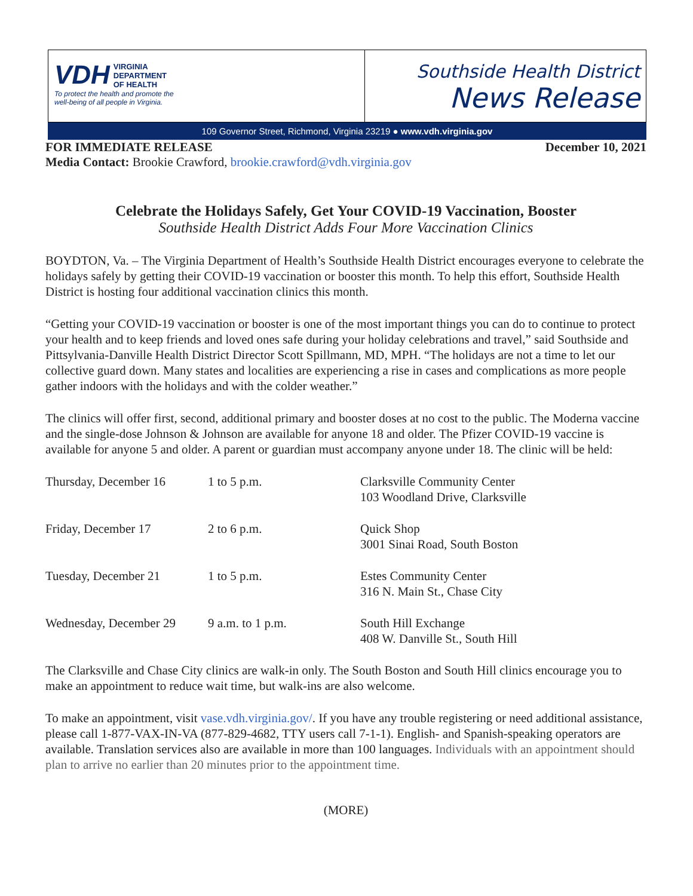VDH VIRGINIA
DEPARTMENT
OF HEALTH
To protect the health and promote the
well-being of all people in Virginia.
Southside Health District
News Release
109 Governor Street, Richmond, Virginia 23219 ● www.vdh.virginia.gov
FOR IMMEDIATE RELEASE December 10, 2021
Media Contact: Brookie Crawford, brookie.crawford@vdh.virginia.gov
Celebrate the Holidays Safely, Get Your COVID-19 Vaccination, Booster
Southside Health District Adds Four More Vaccination Clinics
BOYDTON, Va. – The Virginia Department of Health’s Southside Health District encourages everyone to celebrate the holidays safely by getting their COVID-19 vaccination or booster this month. To help this effort, Southside Health District is hosting four additional vaccination clinics this month.
“Getting your COVID-19 vaccination or booster is one of the most important things you can do to continue to protect your health and to keep friends and loved ones safe during your holiday celebrations and travel,” said Southside and Pittsylvania-Danville Health District Director Scott Spillmann, MD, MPH. “The holidays are not a time to let our collective guard down. Many states and localities are experiencing a rise in cases and complications as more people gather indoors with the holidays and with the colder weather.”
The clinics will offer first, second, additional primary and booster doses at no cost to the public. The Moderna vaccine and the single-dose Johnson & Johnson are available for anyone 18 and older. The Pfizer COVID-19 vaccine is available for anyone 5 and older. A parent or guardian must accompany anyone under 18. The clinic will be held:
| Thursday, December 16 | 1 to 5 p.m. | Clarksville Community Center 103 Woodland Drive, Clarksville |
| Friday, December 17 | 2 to 6 p.m. | Quick Shop 3001 Sinai Road, South Boston |
| Tuesday, December 21 | 1 to 5 p.m. | Estes Community Center 316 N. Main St., Chase City |
| Wednesday, December 29 | 9 a.m. to 1 p.m. | South Hill Exchange 408 W. Danville St., South Hill |
The Clarksville and Chase City clinics are walk-in only. The South Boston and South Hill clinics encourage you to make an appointment to reduce wait time, but walk-ins are also welcome.
To make an appointment, visit vase.vdh.virginia.gov/. If you have any trouble registering or need additional assistance, please call 1-877-VAX-IN-VA (877-829-4682, TTY users call 7-1-1). English- and Spanish-speaking operators are available. Translation services also are available in more than 100 languages. Individuals with an appointment should plan to arrive no earlier than 20 minutes prior to the appointment time.
(MORE)